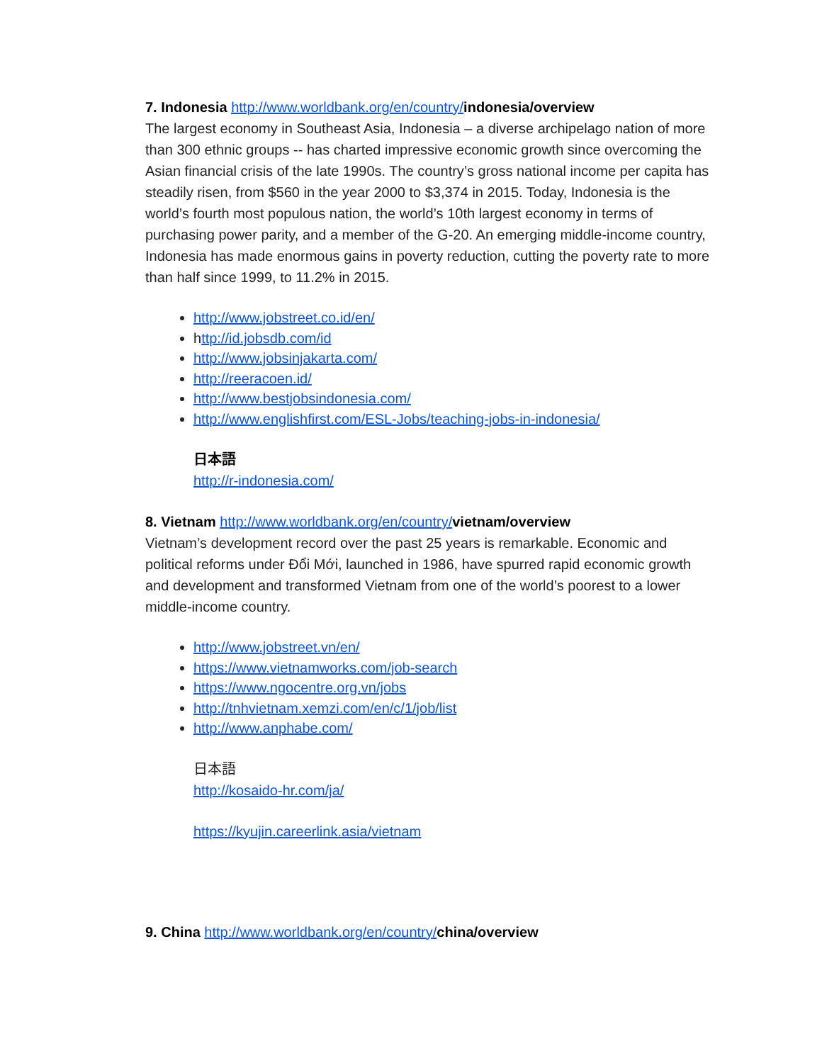7. Indonesia http://www.worldbank.org/en/country/indonesia/overview
The largest economy in Southeast Asia, Indonesia – a diverse archipelago nation of more than 300 ethnic groups -- has charted impressive economic growth since overcoming the Asian financial crisis of the late 1990s. The country’s gross national income per capita has steadily risen, from $560 in the year 2000 to $3,374 in 2015. Today, Indonesia is the world’s fourth most populous nation, the world’s 10th largest economy in terms of purchasing power parity, and a member of the G-20. An emerging middle-income country, Indonesia has made enormous gains in poverty reduction, cutting the poverty rate to more than half since 1999, to 11.2% in 2015.
http://www.jobstreet.co.id/en/
http://id.jobsdb.com/id
http://www.jobsinjakarta.com/
http://reeracoen.id/
http://www.bestjobsindonesia.com/
http://www.englishfirst.com/ESL-Jobs/teaching-jobs-in-indonesia/
日本語
http://r-indonesia.com/
8. Vietnam http://www.worldbank.org/en/country/vietnam/overview
Vietnam’s development record over the past 25 years is remarkable. Economic and political reforms under Đổi Mới, launched in 1986, have spurred rapid economic growth and development and transformed Vietnam from one of the world’s poorest to a lower middle-income country.
http://www.jobstreet.vn/en/
https://www.vietnamworks.com/job-search
https://www.ngocentre.org.vn/jobs
http://tnhvietnam.xemzi.com/en/c/1/job/list
http://www.anphabe.com/
日本語
http://kosaido-hr.com/ja/
https://kyujin.careerlink.asia/vietnam
9. China http://www.worldbank.org/en/country/china/overview